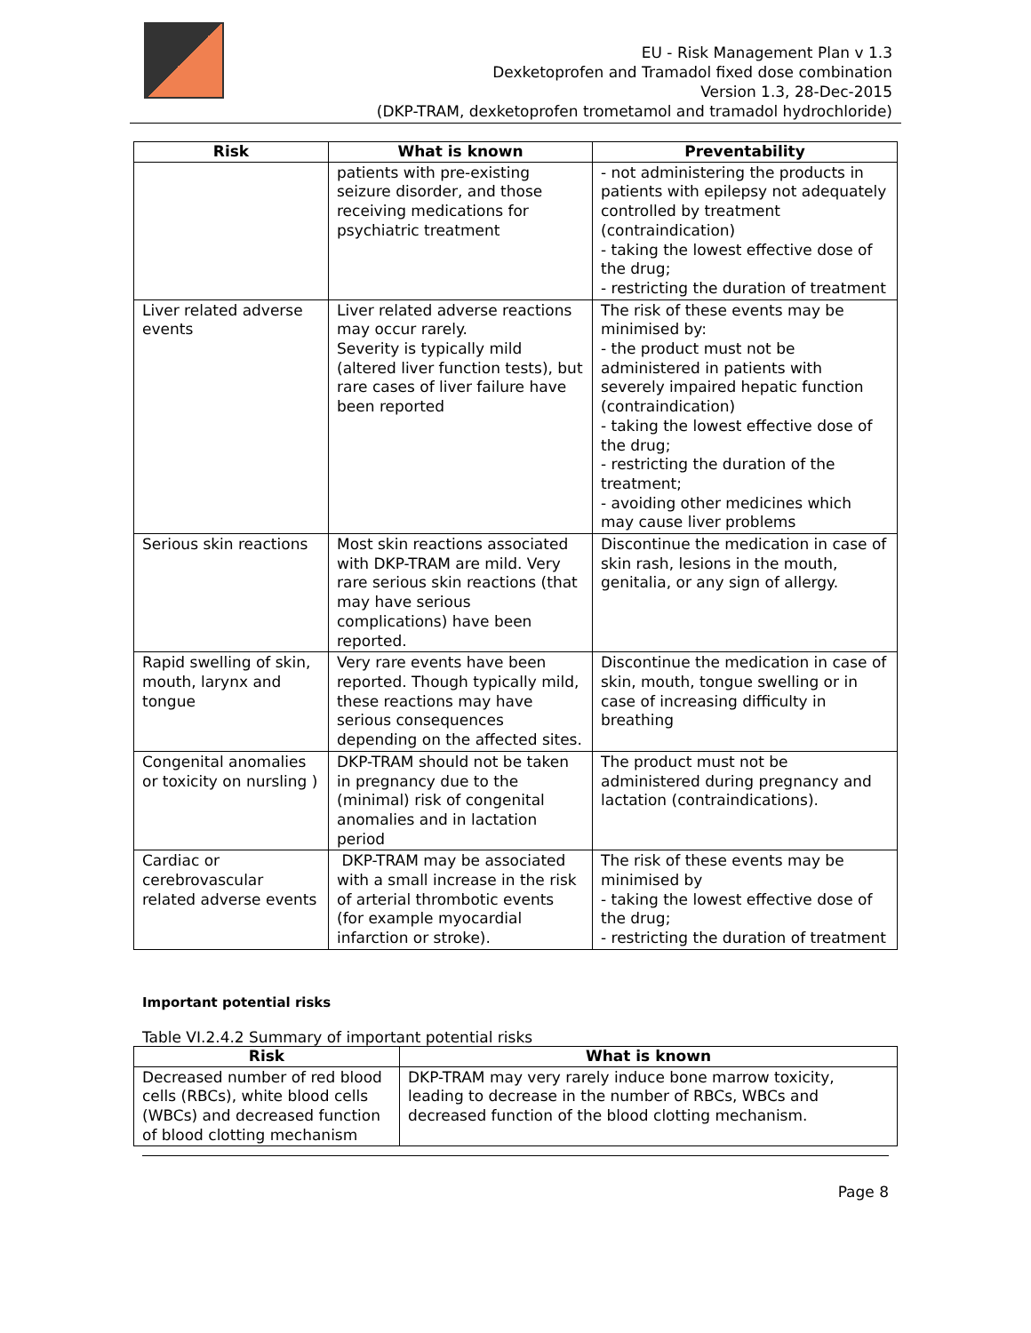EU - Risk Management Plan v 1.3
Dexketoprofen and Tramadol fixed dose combination
Version 1.3, 28-Dec-2015
(DKP-TRAM, dexketoprofen trometamol and tramadol hydrochloride)
| Risk | What is known | Preventability |
| --- | --- | --- |
| | patients with pre-existing seizure disorder, and those receiving medications for psychiatric treatment | - not administering the products in patients with epilepsy not adequately controlled by treatment (contraindication) - taking the lowest effective dose of the drug; - restricting the duration of treatment |
| Liver related adverse events | Liver related adverse reactions may occur rarely. Severity is typically mild (altered liver function tests), but rare cases of liver failure have been reported | The risk of these events may be minimised by: - the product must not be administered in patients with severely impaired hepatic function (contraindication) - taking the lowest effective dose of the drug; - restricting the duration of the treatment; - avoiding other medicines which may cause liver problems |
| Serious skin reactions | Most skin reactions associated with DKP-TRAM are mild. Very rare serious skin reactions (that may have serious complications) have been reported. | Discontinue the medication in case of skin rash, lesions in the mouth, genitalia, or any sign of allergy. |
| Rapid swelling of skin, mouth, larynx and tongue | Very rare events have been reported. Though typically mild, these reactions may have serious consequences depending on the affected sites. | Discontinue the medication in case of skin, mouth, tongue swelling or in case of increasing difficulty in breathing |
| Congenital anomalies or toxicity on nursling ) | DKP-TRAM should not be taken in pregnancy due to the (minimal) risk of congenital anomalies and in lactation period | The product must not be administered during pregnancy and lactation (contraindications). |
| Cardiac or cerebrovascular related adverse events | DKP-TRAM may be associated with a small increase in the risk of arterial thrombotic events (for example myocardial infarction or stroke). | The risk of these events may be minimised by - taking the lowest effective dose of the drug; - restricting the duration of treatment |
Important potential risks
Table VI.2.4.2 Summary of important potential risks
| Risk | What is known |
| --- | --- |
| Decreased number of red blood cells (RBCs), white blood cells (WBCs) and decreased function of blood clotting mechanism | DKP-TRAM may very rarely induce bone marrow toxicity, leading to decrease in the number of RBCs, WBCs and decreased function of the blood clotting mechanism. |
Page 8